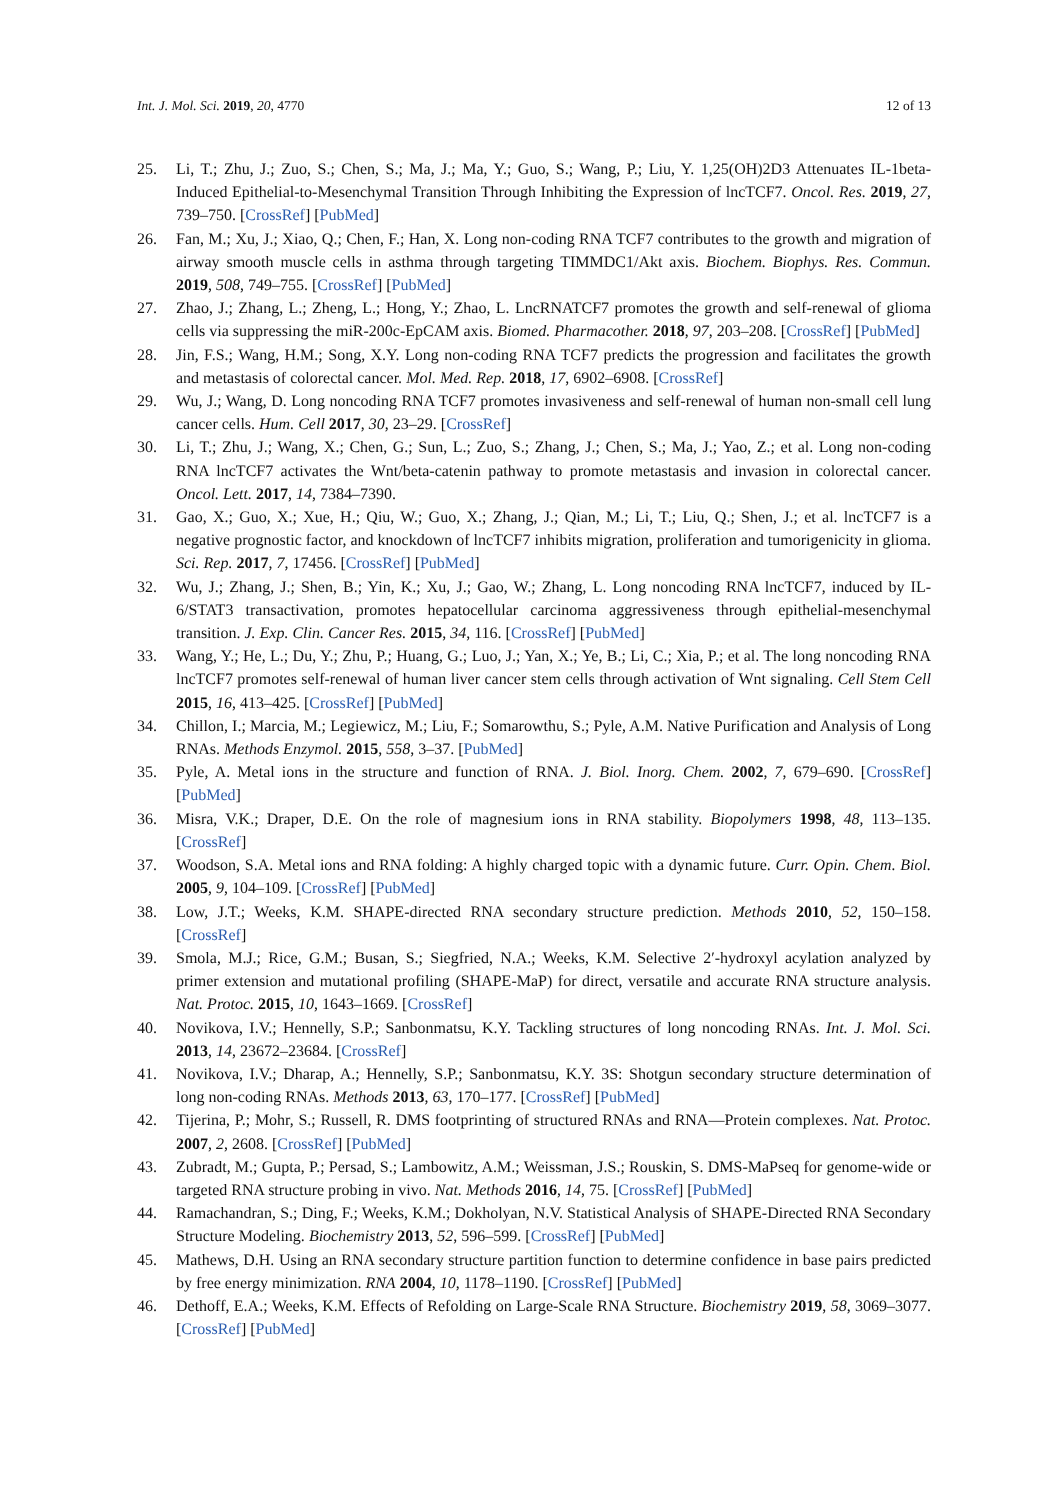Int. J. Mol. Sci. 2019, 20, 4770 12 of 13
25. Li, T.; Zhu, J.; Zuo, S.; Chen, S.; Ma, J.; Ma, Y.; Guo, S.; Wang, P.; Liu, Y. 1,25(OH)2D3 Attenuates IL-1beta-Induced Epithelial-to-Mesenchymal Transition Through Inhibiting the Expression of lncTCF7. Oncol. Res. 2019, 27, 739–750. [CrossRef] [PubMed]
26. Fan, M.; Xu, J.; Xiao, Q.; Chen, F.; Han, X. Long non-coding RNA TCF7 contributes to the growth and migration of airway smooth muscle cells in asthma through targeting TIMMDC1/Akt axis. Biochem. Biophys. Res. Commun. 2019, 508, 749–755. [CrossRef] [PubMed]
27. Zhao, J.; Zhang, L.; Zheng, L.; Hong, Y.; Zhao, L. LncRNATCF7 promotes the growth and self-renewal of glioma cells via suppressing the miR-200c-EpCAM axis. Biomed. Pharmacother. 2018, 97, 203–208. [CrossRef] [PubMed]
28. Jin, F.S.; Wang, H.M.; Song, X.Y. Long non-coding RNA TCF7 predicts the progression and facilitates the growth and metastasis of colorectal cancer. Mol. Med. Rep. 2018, 17, 6902–6908. [CrossRef]
29. Wu, J.; Wang, D. Long noncoding RNA TCF7 promotes invasiveness and self-renewal of human non-small cell lung cancer cells. Hum. Cell 2017, 30, 23–29. [CrossRef]
30. Li, T.; Zhu, J.; Wang, X.; Chen, G.; Sun, L.; Zuo, S.; Zhang, J.; Chen, S.; Ma, J.; Yao, Z.; et al. Long non-coding RNA lncTCF7 activates the Wnt/beta-catenin pathway to promote metastasis and invasion in colorectal cancer. Oncol. Lett. 2017, 14, 7384–7390.
31. Gao, X.; Guo, X.; Xue, H.; Qiu, W.; Guo, X.; Zhang, J.; Qian, M.; Li, T.; Liu, Q.; Shen, J.; et al. lncTCF7 is a negative prognostic factor, and knockdown of lncTCF7 inhibits migration, proliferation and tumorigenicity in glioma. Sci. Rep. 2017, 7, 17456. [CrossRef] [PubMed]
32. Wu, J.; Zhang, J.; Shen, B.; Yin, K.; Xu, J.; Gao, W.; Zhang, L. Long noncoding RNA lncTCF7, induced by IL-6/STAT3 transactivation, promotes hepatocellular carcinoma aggressiveness through epithelial-mesenchymal transition. J. Exp. Clin. Cancer Res. 2015, 34, 116. [CrossRef] [PubMed]
33. Wang, Y.; He, L.; Du, Y.; Zhu, P.; Huang, G.; Luo, J.; Yan, X.; Ye, B.; Li, C.; Xia, P.; et al. The long noncoding RNA lncTCF7 promotes self-renewal of human liver cancer stem cells through activation of Wnt signaling. Cell Stem Cell 2015, 16, 413–425. [CrossRef] [PubMed]
34. Chillon, I.; Marcia, M.; Legiewicz, M.; Liu, F.; Somarowthu, S.; Pyle, A.M. Native Purification and Analysis of Long RNAs. Methods Enzymol. 2015, 558, 3–37. [PubMed]
35. Pyle, A. Metal ions in the structure and function of RNA. J. Biol. Inorg. Chem. 2002, 7, 679–690. [CrossRef] [PubMed]
36. Misra, V.K.; Draper, D.E. On the role of magnesium ions in RNA stability. Biopolymers 1998, 48, 113–135. [CrossRef]
37. Woodson, S.A. Metal ions and RNA folding: A highly charged topic with a dynamic future. Curr. Opin. Chem. Biol. 2005, 9, 104–109. [CrossRef] [PubMed]
38. Low, J.T.; Weeks, K.M. SHAPE-directed RNA secondary structure prediction. Methods 2010, 52, 150–158. [CrossRef]
39. Smola, M.J.; Rice, G.M.; Busan, S.; Siegfried, N.A.; Weeks, K.M. Selective 2′-hydroxyl acylation analyzed by primer extension and mutational profiling (SHAPE-MaP) for direct, versatile and accurate RNA structure analysis. Nat. Protoc. 2015, 10, 1643–1669. [CrossRef]
40. Novikova, I.V.; Hennelly, S.P.; Sanbonmatsu, K.Y. Tackling structures of long noncoding RNAs. Int. J. Mol. Sci. 2013, 14, 23672–23684. [CrossRef]
41. Novikova, I.V.; Dharap, A.; Hennelly, S.P.; Sanbonmatsu, K.Y. 3S: Shotgun secondary structure determination of long non-coding RNAs. Methods 2013, 63, 170–177. [CrossRef] [PubMed]
42. Tijerina, P.; Mohr, S.; Russell, R. DMS footprinting of structured RNAs and RNA—Protein complexes. Nat. Protoc. 2007, 2, 2608. [CrossRef] [PubMed]
43. Zubradt, M.; Gupta, P.; Persad, S.; Lambowitz, A.M.; Weissman, J.S.; Rouskin, S. DMS-MaPseq for genome-wide or targeted RNA structure probing in vivo. Nat. Methods 2016, 14, 75. [CrossRef] [PubMed]
44. Ramachandran, S.; Ding, F.; Weeks, K.M.; Dokholyan, N.V. Statistical Analysis of SHAPE-Directed RNA Secondary Structure Modeling. Biochemistry 2013, 52, 596–599. [CrossRef] [PubMed]
45. Mathews, D.H. Using an RNA secondary structure partition function to determine confidence in base pairs predicted by free energy minimization. RNA 2004, 10, 1178–1190. [CrossRef] [PubMed]
46. Dethoff, E.A.; Weeks, K.M. Effects of Refolding on Large-Scale RNA Structure. Biochemistry 2019, 58, 3069–3077. [CrossRef] [PubMed]